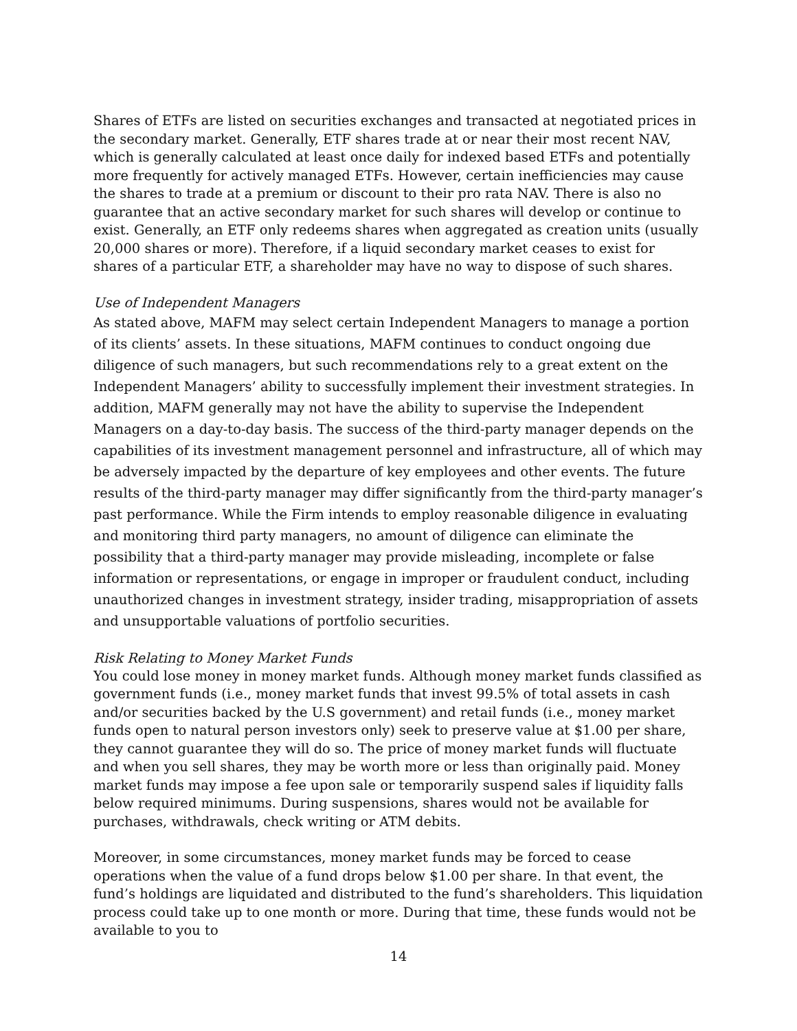Shares of ETFs are listed on securities exchanges and transacted at negotiated prices in the secondary market. Generally, ETF shares trade at or near their most recent NAV, which is generally calculated at least once daily for indexed based ETFs and potentially more frequently for actively managed ETFs. However, certain inefficiencies may cause the shares to trade at a premium or discount to their pro rata NAV. There is also no guarantee that an active secondary market for such shares will develop or continue to exist. Generally, an ETF only redeems shares when aggregated as creation units (usually 20,000 shares or more). Therefore, if a liquid secondary market ceases to exist for shares of a particular ETF, a shareholder may have no way to dispose of such shares.
Use of Independent Managers
As stated above, MAFM may select certain Independent Managers to manage a portion of its clients’ assets. In these situations, MAFM continues to conduct ongoing due diligence of such managers, but such recommendations rely to a great extent on the Independent Managers’ ability to successfully implement their investment strategies. In addition, MAFM generally may not have the ability to supervise the Independent Managers on a day-to-day basis. The success of the third-party manager depends on the capabilities of its investment management personnel and infrastructure, all of which may be adversely impacted by the departure of key employees and other events. The future results of the third-party manager may differ significantly from the third-party manager’s past performance. While the Firm intends to employ reasonable diligence in evaluating and monitoring third party managers, no amount of diligence can eliminate the possibility that a third-party manager may provide misleading, incomplete or false information or representations, or engage in improper or fraudulent conduct, including unauthorized changes in investment strategy, insider trading, misappropriation of assets and unsupportable valuations of portfolio securities.
Risk Relating to Money Market Funds
You could lose money in money market funds. Although money market funds classified as government funds (i.e., money market funds that invest 99.5% of total assets in cash and/or securities backed by the U.S government) and retail funds (i.e., money market funds open to natural person investors only) seek to preserve value at $1.00 per share, they cannot guarantee they will do so. The price of money market funds will fluctuate and when you sell shares, they may be worth more or less than originally paid. Money market funds may impose a fee upon sale or temporarily suspend sales if liquidity falls below required minimums. During suspensions, shares would not be available for purchases, withdrawals, check writing or ATM debits.
Moreover, in some circumstances, money market funds may be forced to cease operations when the value of a fund drops below $1.00 per share. In that event, the fund’s holdings are liquidated and distributed to the fund’s shareholders. This liquidation process could take up to one month or more. During that time, these funds would not be available to you to
14